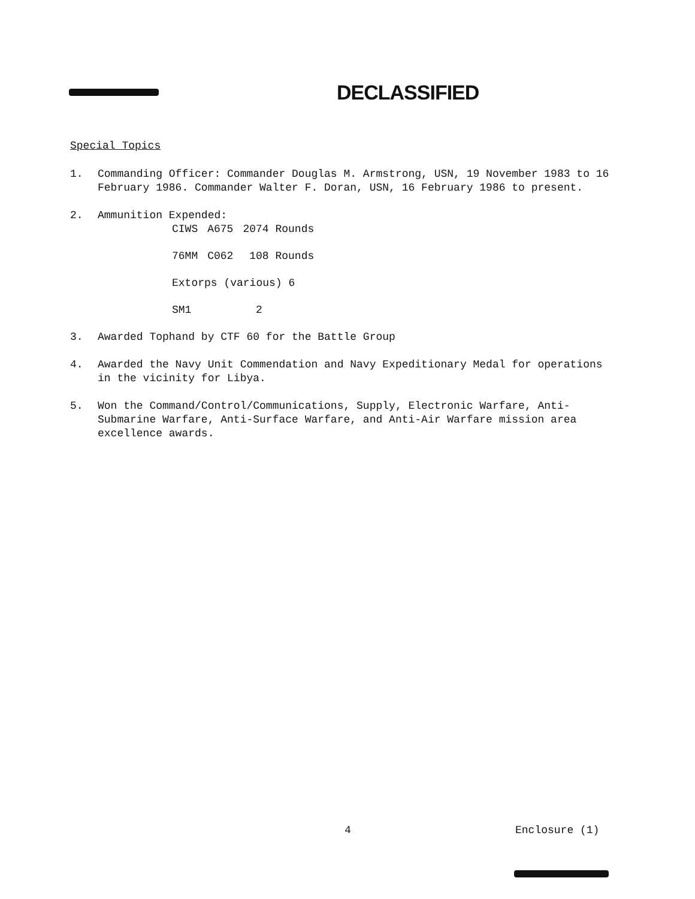DECLASSIFIED
Special Topics
1. Commanding Officer: Commander Douglas M. Armstrong, USN, 19 November 1983 to 16 February 1986. Commander Walter F. Doran, USN, 16 February 1986 to present.
2. Ammunition Expended:
| CIWS | A675 | 2074 Rounds |
| 76MM | C062 | 108 Rounds |
| Extorps (various) 6 | | |
| SM1 | | 2 |
3. Awarded Tophand by CTF 60 for the Battle Group
4. Awarded the Navy Unit Commendation and Navy Expeditionary Medal for operations in the vicinity for Libya.
5. Won the Command/Control/Communications, Supply, Electronic Warfare, Anti-Submarine Warfare, Anti-Surface Warfare, and Anti-Air Warfare mission area excellence awards.
4 Enclosure (1)